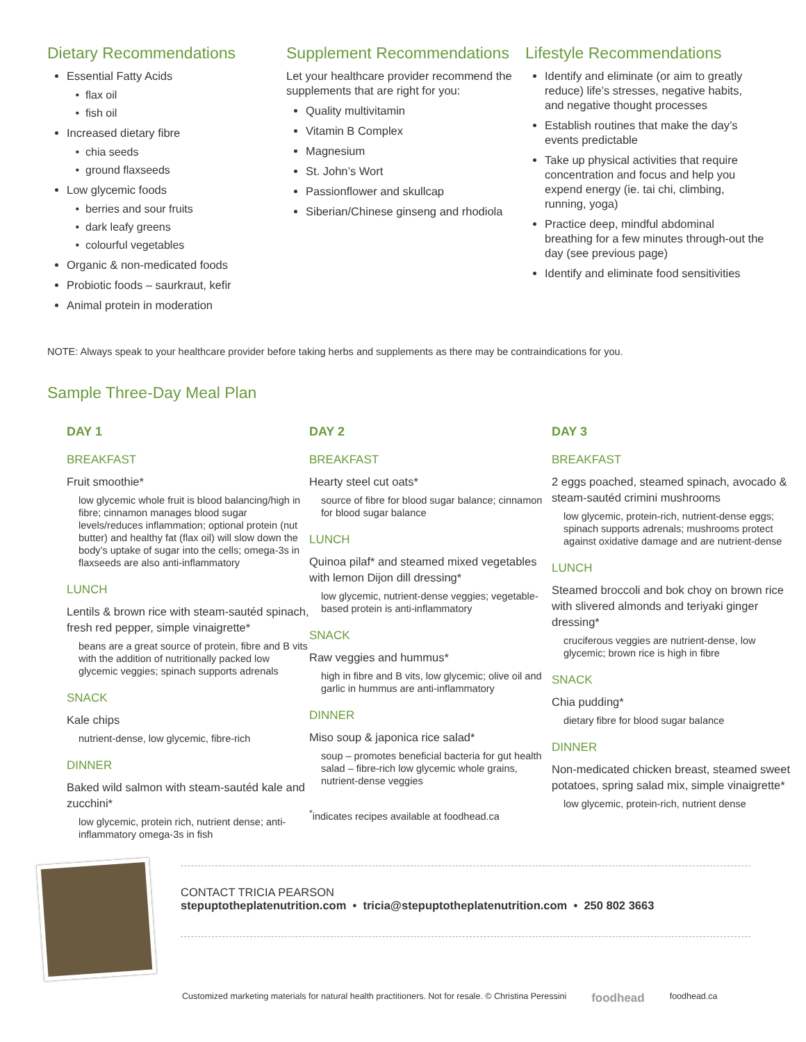Dietary Recommendations
Essential Fatty Acids
flax oil
fish oil
Increased dietary fibre
chia seeds
ground flaxseeds
Low glycemic foods
berries and sour fruits
dark leafy greens
colourful vegetables
Organic & non-medicated foods
Probiotic foods – saurkraut, kefir
Animal protein in moderation
Supplement Recommendations
Let your healthcare provider recommend the supplements that are right for you:
Quality multivitamin
Vitamin B Complex
Magnesium
St. John’s Wort
Passionflower and skullcap
Siberian/Chinese ginseng and rhodiola
Lifestyle Recommendations
Identify and eliminate (or aim to greatly reduce) life’s stresses, negative habits, and negative thought processes
Establish routines that make the day’s events predictable
Take up physical activities that require concentration and focus and help you expend energy (ie. tai chi, climbing, running, yoga)
Practice deep, mindful abdominal breathing for a few minutes through-out the day (see previous page)
Identify and eliminate food sensitivities
NOTE: Always speak to your healthcare provider before taking herbs and supplements as there may be contraindications for you.
Sample Three-Day Meal Plan
DAY 1
BREAKFAST
Fruit smoothie*
low glycemic whole fruit is blood balancing/high in fibre; cinnamon manages blood sugar levels/reduces inflammation; optional protein (nut butter) and healthy fat (flax oil) will slow down the body’s uptake of sugar into the cells; omega-3s in flaxseeds are also anti-inflammatory
LUNCH
Lentils & brown rice with steam-sautéd spinach, fresh red pepper, simple vinaigrette*
beans are a great source of protein, fibre and B vits with the addition of nutritionally packed low glycemic veggies; spinach supports adrenals
SNACK
Kale chips
nutrient-dense, low glycemic, fibre-rich
DINNER
Baked wild salmon with steam-sautéd kale and zucchini*
low glycemic, protein rich, nutrient dense; anti-inflammatory omega-3s in fish
DAY 2
BREAKFAST
Hearty steel cut oats*
source of fibre for blood sugar balance; cinnamon for blood sugar balance
LUNCH
Quinoa pilaf* and steamed mixed vegetables with lemon Dijon dill dressing*
low glycemic, nutrient-dense veggies; vegetable-based protein is anti-inflammatory
SNACK
Raw veggies and hummus*
high in fibre and B vits, low glycemic; olive oil and garlic in hummus are anti-inflammatory
DINNER
Miso soup & japonica rice salad*
soup – promotes beneficial bacteria for gut health
salad – fibre-rich low glycemic whole grains, nutrient-dense veggies
<sup>*</sup> indicates recipes available at foodhead.ca
DAY 3
BREAKFAST
2 eggs poached, steamed spinach, avocado & steam-sautéd crimini mushrooms
low glycemic, protein-rich, nutrient-dense eggs; spinach supports adrenals; mushrooms protect against oxidative damage and are nutrient-dense
LUNCH
Steamed broccoli and bok choy on brown rice with slivered almonds and teriyaki ginger dressing*
cruciferous veggies are nutrient-dense, low glycemic; brown rice is high in fibre
SNACK
Chia pudding*
dietary fibre for blood sugar balance
DINNER
Non-medicated chicken breast, steamed sweet potatoes, spring salad mix, simple vinaigrette*
low glycemic, protein-rich, nutrient dense
CONTACT TRICIA PEARSON
stepuptotheplatenutrition.com • tricia@stepuptotheplatenutrition.com • 250 802 3663
Customized marketing materials for natural health practitioners. Not for resale. © Christina Peressini foodhead foodhead.ca